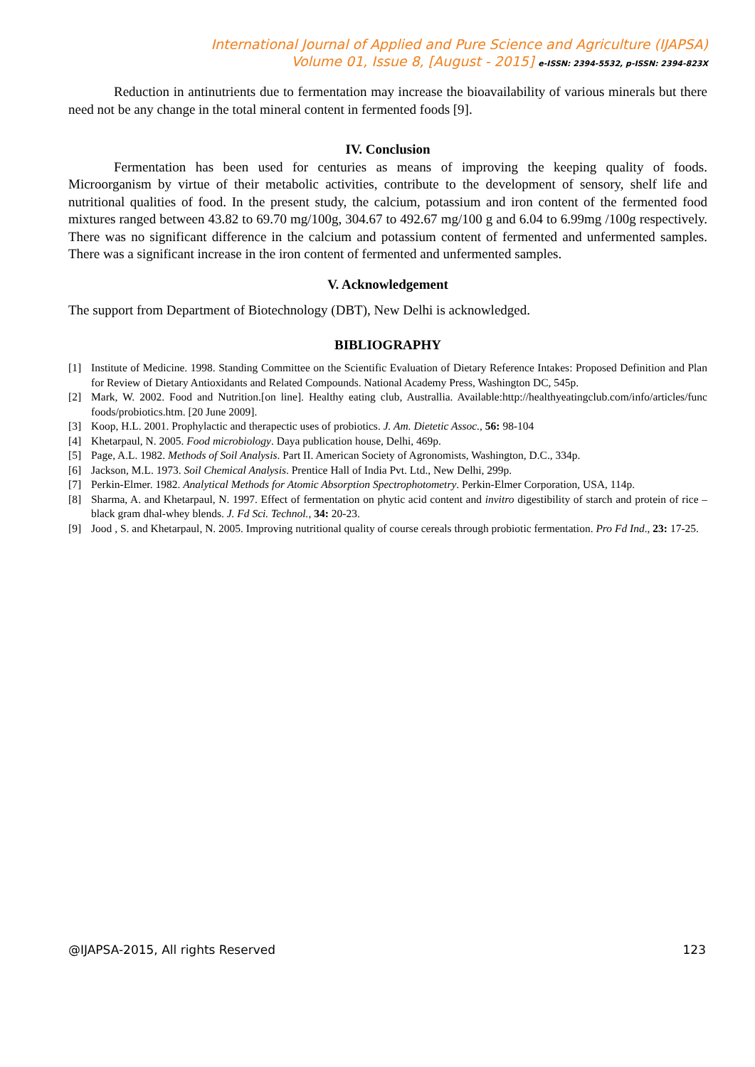International Journal of Applied and Pure Science and Agriculture (IJAPSA)
Volume 01, Issue 8, [August - 2015] e-ISSN: 2394-5532, p-ISSN: 2394-823X
Reduction in antinutrients due to fermentation may increase the bioavailability of various minerals but there need not be any change in the total mineral content in fermented foods [9].
IV. Conclusion
Fermentation has been used for centuries as means of improving the keeping quality of foods. Microorganism by virtue of their metabolic activities, contribute to the development of sensory, shelf life and nutritional qualities of food. In the present study, the calcium, potassium and iron content of the fermented food mixtures ranged between 43.82 to 69.70 mg/100g, 304.67 to 492.67 mg/100 g and 6.04 to 6.99mg /100g respectively. There was no significant difference in the calcium and potassium content of fermented and unfermented samples. There was a significant increase in the iron content of fermented and unfermented samples.
V. Acknowledgement
The support from Department of Biotechnology (DBT), New Delhi is acknowledged.
BIBLIOGRAPHY
[1] Institute of Medicine. 1998. Standing Committee on the Scientific Evaluation of Dietary Reference Intakes: Proposed Definition and Plan for Review of Dietary Antioxidants and Related Compounds. National Academy Press, Washington DC, 545p.
[2] Mark, W. 2002. Food and Nutrition.[on line]. Healthy eating club, Australlia. Available:http://healthyeatingclub.com/info/articles/func foods/probiotics.htm. [20 June 2009].
[3] Koop, H.L. 2001. Prophylactic and therapectic uses of probiotics. J. Am. Dietetic Assoc., 56: 98-104
[4] Khetarpaul, N. 2005. Food microbiology. Daya publication house, Delhi, 469p.
[5] Page, A.L. 1982. Methods of Soil Analysis. Part II. American Society of Agronomists, Washington, D.C., 334p.
[6] Jackson, M.L. 1973. Soil Chemical Analysis. Prentice Hall of India Pvt. Ltd., New Delhi, 299p.
[7] Perkin-Elmer. 1982. Analytical Methods for Atomic Absorption Spectrophotometry. Perkin-Elmer Corporation, USA, 114p.
[8] Sharma, A. and Khetarpaul, N. 1997. Effect of fermentation on phytic acid content and invitro digestibility of starch and protein of rice –black gram dhal-whey blends. J. Fd Sci. Technol., 34: 20-23.
[9] Jood , S. and Khetarpaul, N. 2005. Improving nutritional quality of course cereals through probiotic fermentation. Pro Fd Ind., 23: 17-25.
@IJAPSA-2015, All rights Reserved 123